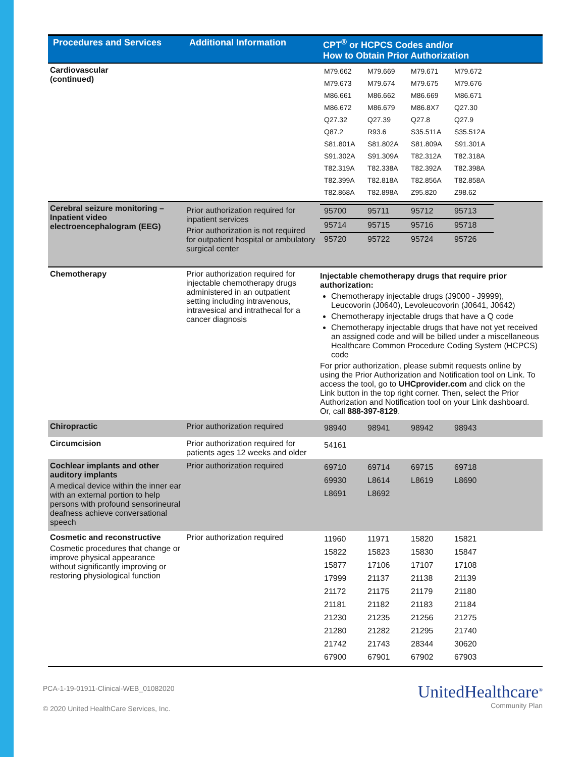| Procedures and Services | Additional Information | CPT<sup>®</sup> or HCPCS Codes and/or How to Obtain Prior Authorization |
| --- | --- | --- |
| Cardiovascular (continued) | | / M79.662 / M79.669 / M79.671 / M79.672 / / M79.673 / M79.674 / M79.675 / M79.676 / / M86.661 / M86.662 / M86.669 / M86.671 / / M86.672 / M86.679 / M86.8X7 / Q27.30 / / Q27.32 / Q27.39 / Q27.8 / Q27.9 / / Q87.2 / R93.6 / S35.511A / S35.512A / / S81.801A / S81.802A / S81.809A / S91.301A / / S91.302A / S91.309A / T82.312A / T82.318A / / T82.319A / T82.338A / T82.392A / T82.398A / / T82.399A / T82.818A / T82.856A / T82.858A / / T82.868A / T82.898A / Z95.820 / Z98.62 / |
| Cerebral seizure monitoring – Inpatient video electroencephalogram (EEG) | Prior authorization required for inpatient services Prior authorization is not required for outpatient hospital or ambulatory surgical center | / 95700 / 95711 / 95712 / 95713 / / 95714 / 95715 / 95716 / 95718 / / 95720 / 95722 / 95724 / 95726 / |
| Chemotherapy | Prior authorization required for injectable chemotherapy drugs administered in an outpatient setting including intravenous, intravesical and intrathecal for a cancer diagnosis | Injectable chemotherapy drugs that require prior authorization: Chemotherapy injectable drugs (J9000 - J9999), Leucovorin (J0640), Levoleucovorin (J0641, J0642) Chemotherapy injectable drugs that have a Q code Chemotherapy injectable drugs that have not yet received an assigned code and will be billed under a miscellaneous Healthcare Common Procedure Coding System (HCPCS) code For prior authorization, please submit requests online by using the Prior Authorization and Notification tool on Link. To access the tool, go to UHCprovider.com and click on the Link button in the top right corner. Then, select the Prior Authorization and Notification tool on your Link dashboard. Or, call 888-397-8129 . |
| Chiropractic | Prior authorization required | / 98940 / 98941 / 98942 / 98943 / |
| Circumcision | Prior authorization required for patients ages 12 weeks and older | / 54161 / |
| Cochlear implants and other auditory implants A medical device within the inner ear with an external portion to help persons with profound sensorineural deafness achieve conversational speech | Prior authorization required | / 69710 / 69714 / 69715 / 69718 / / 69930 / L8614 / L8619 / L8690 / / L8691 / L8692 / / / |
| Cosmetic and reconstructive Cosmetic procedures that change or improve physical appearance without significantly improving or restoring physiological function | Prior authorization required | / 11960 / 11971 / 15820 / 15821 / / 15822 / 15823 / 15830 / 15847 / / 15877 / 17106 / 17107 / 17108 / / 17999 / 21137 / 21138 / 21139 / / 21172 / 21175 / 21179 / 21180 / / 21181 / 21182 / 21183 / 21184 / / 21230 / 21235 / 21256 / 21275 / / 21280 / 21282 / 21295 / 21740 / / 21742 / 21743 / 28344 / 30620 / / 67900 / 67901 / 67902 / 67903 / |
PCA-1-19-01911-Clinical-WEB_01082020
© 2020 United HealthCare Services, Inc.
UnitedHealthcare<sup>®</sup>
Community Plan